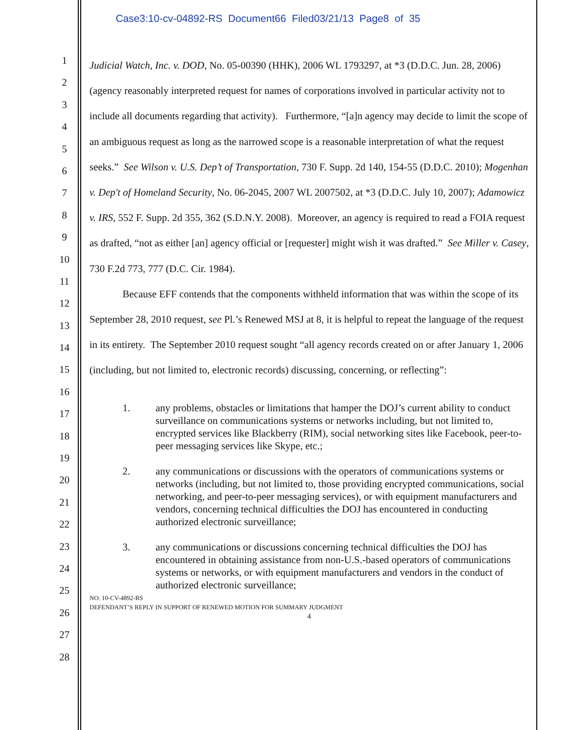Case3:10-cv-04892-RS Document66 Filed03/21/13 Page8 of 35
1
2
3
4
5
6
7
8
9
10
11
12
13
14
15
16
17
18
19
20
21
22
23
24
25
26
27
28
Judicial Watch, Inc. v. DOD, No. 05-00390 (HHK), 2006 WL 1793297, at *3 (D.D.C. Jun. 28, 2006) (agency reasonably interpreted request for names of corporations involved in particular activity not to include all documents regarding that activity). Furthermore, “[a]n agency may decide to limit the scope of an ambiguous request as long as the narrowed scope is a reasonable interpretation of what the request seeks.” See Wilson v. U.S. Dep’t of Transportation, 730 F. Supp. 2d 140, 154-55 (D.D.C. 2010); Mogenhan v. Dep't of Homeland Security, No. 06-2045, 2007 WL 2007502, at *3 (D.D.C. July 10, 2007); Adamowicz v. IRS, 552 F. Supp. 2d 355, 362 (S.D.N.Y. 2008). Moreover, an agency is required to read a FOIA request as drafted, “not as either [an] agency official or [requester] might wish it was drafted.” See Miller v. Casey, 730 F.2d 773, 777 (D.C. Cir. 1984).
Because EFF contends that the components withheld information that was within the scope of its September 28, 2010 request, see Pl.’s Renewed MSJ at 8, it is helpful to repeat the language of the request in its entirety. The September 2010 request sought “all agency records created on or after January 1, 2006 (including, but not limited to, electronic records) discussing, concerning, or reflecting”:
1. any problems, obstacles or limitations that hamper the DOJ’s current ability to conduct surveillance on communications systems or networks including, but not limited to, encrypted services like Blackberry (RIM), social networking sites like Facebook, peer-to-peer messaging services like Skype, etc.;
2. any communications or discussions with the operators of communications systems or networks (including, but not limited to, those providing encrypted communications, social networking, and peer-to-peer messaging services), or with equipment manufacturers and vendors, concerning technical difficulties the DOJ has encountered in conducting authorized electronic surveillance;
3. any communications or discussions concerning technical difficulties the DOJ has encountered in obtaining assistance from non-U.S.-based operators of communications systems or networks, or with equipment manufacturers and vendors in the conduct of authorized electronic surveillance;
NO. 10-CV-4892-RS
DEFENDANT’S REPLY IN SUPPORT OF RENEWED MOTION FOR SUMMARY JUDGMENT
4